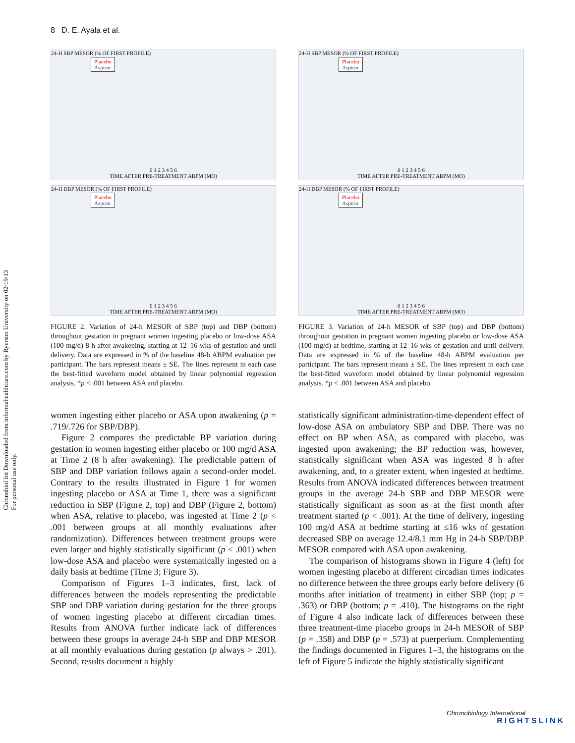Chronobiol Int Downloaded from informahealthcare.com by Ryerson University on 02/19/13
For personal use only.
8 D. E. Ayala et al.
24-H SBP MESOR (% OF FIRST PROFILE)
Placebo
Aspirin
0 1 2 3 4 5 6
TIME AFTER PRE-TREATMENT ABPM (MO)
24-H DBP MESOR (% OF FIRST PROFILE)
Placebo
Aspirin
0 1 2 3 4 5 6
TIME AFTER PRE-TREATMENT ABPM (MO)
FIGURE 2. Variation of 24-h MESOR of SBP (top) and DBP (bottom) throughout gestation in pregnant women ingesting placebo or low-dose ASA (100 mg/d) 8 h after awakening, starting at 12–16 wks of gestation and until delivery. Data are expressed in % of the baseline 48-h ABPM evaluation per participant. The bars represent means ± SE. The lines represent in each case the best-fitted waveform model obtained by linear polynomial regression analysis. *p < .001 between ASA and placebo.
women ingesting either placebo or ASA upon awakening (p = .719/.726 for SBP/DBP).
Figure 2 compares the predictable BP variation during gestation in women ingesting either placebo or 100 mg/d ASA at Time 2 (8 h after awakening). The predictable pattern of SBP and DBP variation follows again a second-order model. Contrary to the results illustrated in Figure 1 for women ingesting placebo or ASA at Time 1, there was a significant reduction in SBP (Figure 2, top) and DBP (Figure 2, bottom) when ASA, relative to placebo, was ingested at Time 2 (p < .001 between groups at all monthly evaluations after randomization). Differences between treatment groups were even larger and highly statistically significant (p < .001) when low-dose ASA and placebo were systematically ingested on a daily basis at bedtime (Time 3; Figure 3).
Comparison of Figures 1–3 indicates, first, lack of differences between the models representing the predictable SBP and DBP variation during gestation for the three groups of women ingesting placebo at different circadian times. Results from ANOVA further indicate lack of differences between these groups in average 24-h SBP and DBP MESOR at all monthly evaluations during gestation (p always > .201). Second, results document a highly
24-H SBP MESOR (% OF FIRST PROFILE)
Placebo
Aspirin
0 1 2 3 4 5 6
TIME AFTER PRE-TREATMENT ABPM (MO)
24-H DBP MESOR (% OF FIRST PROFILE)
Placebo
Aspirin
0 1 2 3 4 5 6
TIME AFTER PRE-TREATMENT ABPM (MO)
FIGURE 3. Variation of 24-h MESOR of SBP (top) and DBP (bottom) throughout gestation in pregnant women ingesting placebo or low-dose ASA (100 mg/d) at bedtime, starting at 12–16 wks of gestation and until delivery. Data are expressed in % of the baseline 48-h ABPM evaluation per participant. The bars represent means ± SE. The lines represent in each case the best-fitted waveform model obtained by linear polynomial regression analysis. *p < .001 between ASA and placebo.
statistically significant administration-time-dependent effect of low-dose ASA on ambulatory SBP and DBP. There was no effect on BP when ASA, as compared with placebo, was ingested upon awakening; the BP reduction was, however, statistically significant when ASA was ingested 8 h after awakening, and, to a greater extent, when ingested at bedtime. Results from ANOVA indicated differences between treatment groups in the average 24-h SBP and DBP MESOR were statistically significant as soon as at the first month after treatment started (p < .001). At the time of delivery, ingesting 100 mg/d ASA at bedtime starting at ≤16 wks of gestation decreased SBP on average 12.4/8.1 mm Hg in 24-h SBP/DBP MESOR compared with ASA upon awakening.
The comparison of histograms shown in Figure 4 (left) for women ingesting placebo at different circadian times indicates no difference between the three groups early before delivery (6 months after initiation of treatment) in either SBP (top; p = .363) or DBP (bottom; p = .410). The histograms on the right of Figure 4 also indicate lack of differences between these three treatment-time placebo groups in 24-h MESOR of SBP (p = .358) and DBP (p = .573) at puerperium. Complementing the findings documented in Figures 1–3, the histograms on the left of Figure 5 indicate the highly statistically significant
Chronobiology International
RIGHTSLINK